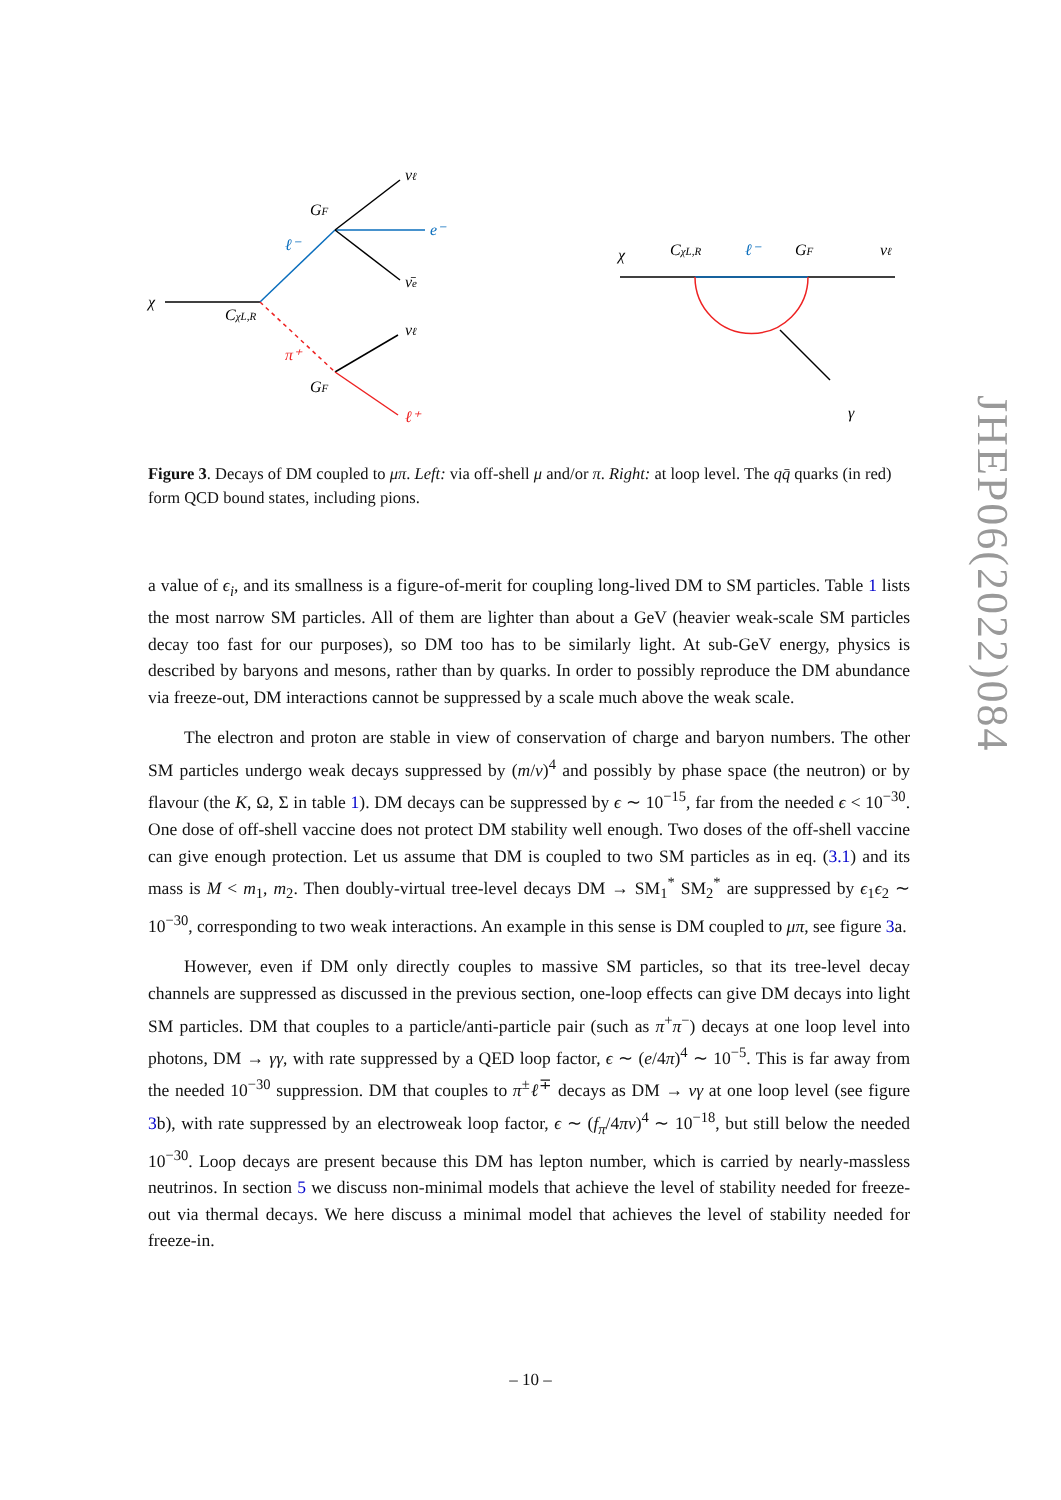χ
ℓ⁻
e⁻
νℓ
ν̄e
GF
CχL,R
π⁺
νℓ
ℓ⁺
GF
χ
CχL,R
ℓ⁻
GF
νℓ
γ
Figure 3. Decays of DM coupled to μπ. Left: via off-shell μ and/or π. Right: at loop level. The qq̄ quarks (in red) form QCD bound states, including pions.
a value of ϵ<sub>i</sub>, and its smallness is a figure-of-merit for coupling long-lived DM to SM particles. Table 1 lists the most narrow SM particles. All of them are lighter than about a GeV (heavier weak-scale SM particles decay too fast for our purposes), so DM too has to be similarly light. At sub-GeV energy, physics is described by baryons and mesons, rather than by quarks. In order to possibly reproduce the DM abundance via freeze-out, DM interactions cannot be suppressed by a scale much above the weak scale.
The electron and proton are stable in view of conservation of charge and baryon numbers. The other SM particles undergo weak decays suppressed by (m/v)<sup>4</sup> and possibly by phase space (the neutron) or by flavour (the K, Ω, Σ in table 1). DM decays can be suppressed by ϵ ∼ 10<sup>−15</sup>, far from the needed ϵ < 10<sup>−30</sup>. One dose of off-shell vaccine does not protect DM stability well enough. Two doses of the off-shell vaccine can give enough protection. Let us assume that DM is coupled to two SM particles as in eq. (3.1) and its mass is M < m<sub>1</sub>, m<sub>2</sub>. Then doubly-virtual tree-level decays DM → SM<sub>1</sub><sup>*</sup> SM<sub>2</sub><sup>*</sup> are suppressed by ϵ<sub>1</sub>ϵ<sub>2</sub> ∼ 10<sup>−30</sup>, corresponding to two weak interactions. An example in this sense is DM coupled to μπ, see figure 3a.
However, even if DM only directly couples to massive SM particles, so that its tree-level decay channels are suppressed as discussed in the previous section, one-loop effects can give DM decays into light SM particles. DM that couples to a particle/anti-particle pair (such as π<sup>+</sup>π<sup>−</sup>) decays at one loop level into photons, DM → γγ, with rate suppressed by a QED loop factor, ϵ ∼ (e/4π)<sup>4</sup> ∼ 10<sup>−5</sup>. This is far away from the needed 10<sup>−30</sup> suppression. DM that couples to π<sup>±</sup>ℓ<sup>∓</sup> decays as DM → νγ at one loop level (see figure 3b), with rate suppressed by an electroweak loop factor, ϵ ∼ (f<sub>π</sub>/4πv)<sup>4</sup> ∼ 10<sup>−18</sup>, but still below the needed 10<sup>−30</sup>. Loop decays are present because this DM has lepton number, which is carried by nearly-massless neutrinos. In section 5 we discuss non-minimal models that achieve the level of stability needed for freeze-out via thermal decays. We here discuss a minimal model that achieves the level of stability needed for freeze-in.
– 10 –
JHEP06(2022)084